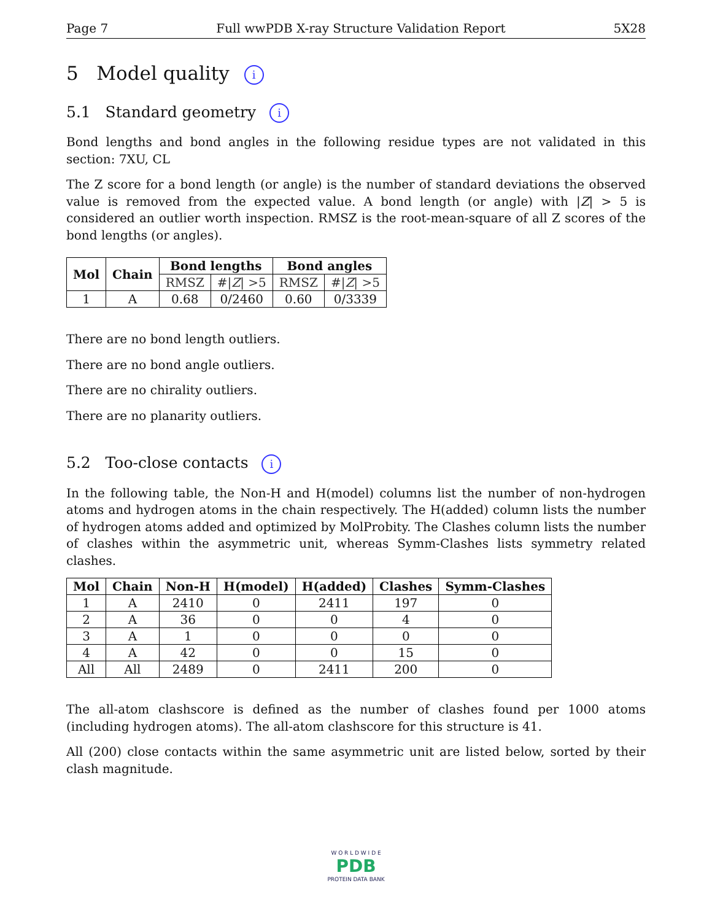Page 7 Full wwPDB X-ray Structure Validation Report 5X28
5 Model quality i
5.1 Standard geometry i
Bond lengths and bond angles in the following residue types are not validated in this section: 7XU, CL
The Z score for a bond length (or angle) is the number of standard deviations the observed value is removed from the expected value. A bond length (or angle) with |Z| > 5 is considered an outlier worth inspection. RMSZ is the root-mean-square of all Z scores of the bond lengths (or angles).
| Mol | Chain | Bond lengths | | Bond angles | |
| --- | --- | --- | --- | --- | --- |
| | | RMSZ | #/ Z / >5 | RMSZ | #/ Z / >5 |
| 1 | A | 0.68 | 0/2460 | 0.60 | 0/3339 |
There are no bond length outliers.
There are no bond angle outliers.
There are no chirality outliers.
There are no planarity outliers.
5.2 Too-close contacts i
In the following table, the Non-H and H(model) columns list the number of non-hydrogen atoms and hydrogen atoms in the chain respectively. The H(added) column lists the number of hydrogen atoms added and optimized by MolProbity. The Clashes column lists the number of clashes within the asymmetric unit, whereas Symm-Clashes lists symmetry related clashes.
| Mol | Chain | Non-H | H(model) | H(added) | Clashes | Symm-Clashes |
| --- | --- | --- | --- | --- | --- | --- |
| 1 | A | 2410 | 0 | 2411 | 197 | 0 |
| 2 | A | 36 | 0 | 0 | 4 | 0 |
| 3 | A | 1 | 0 | 0 | 0 | 0 |
| 4 | A | 42 | 0 | 0 | 15 | 0 |
| All | All | 2489 | 0 | 2411 | 200 | 0 |
The all-atom clashscore is defined as the number of clashes found per 1000 atoms (including hydrogen atoms). The all-atom clashscore for this structure is 41.
All (200) close contacts within the same asymmetric unit are listed below, sorted by their clash magnitude.
W O R L D W I D E
PDB
PROTEIN DATA BANK